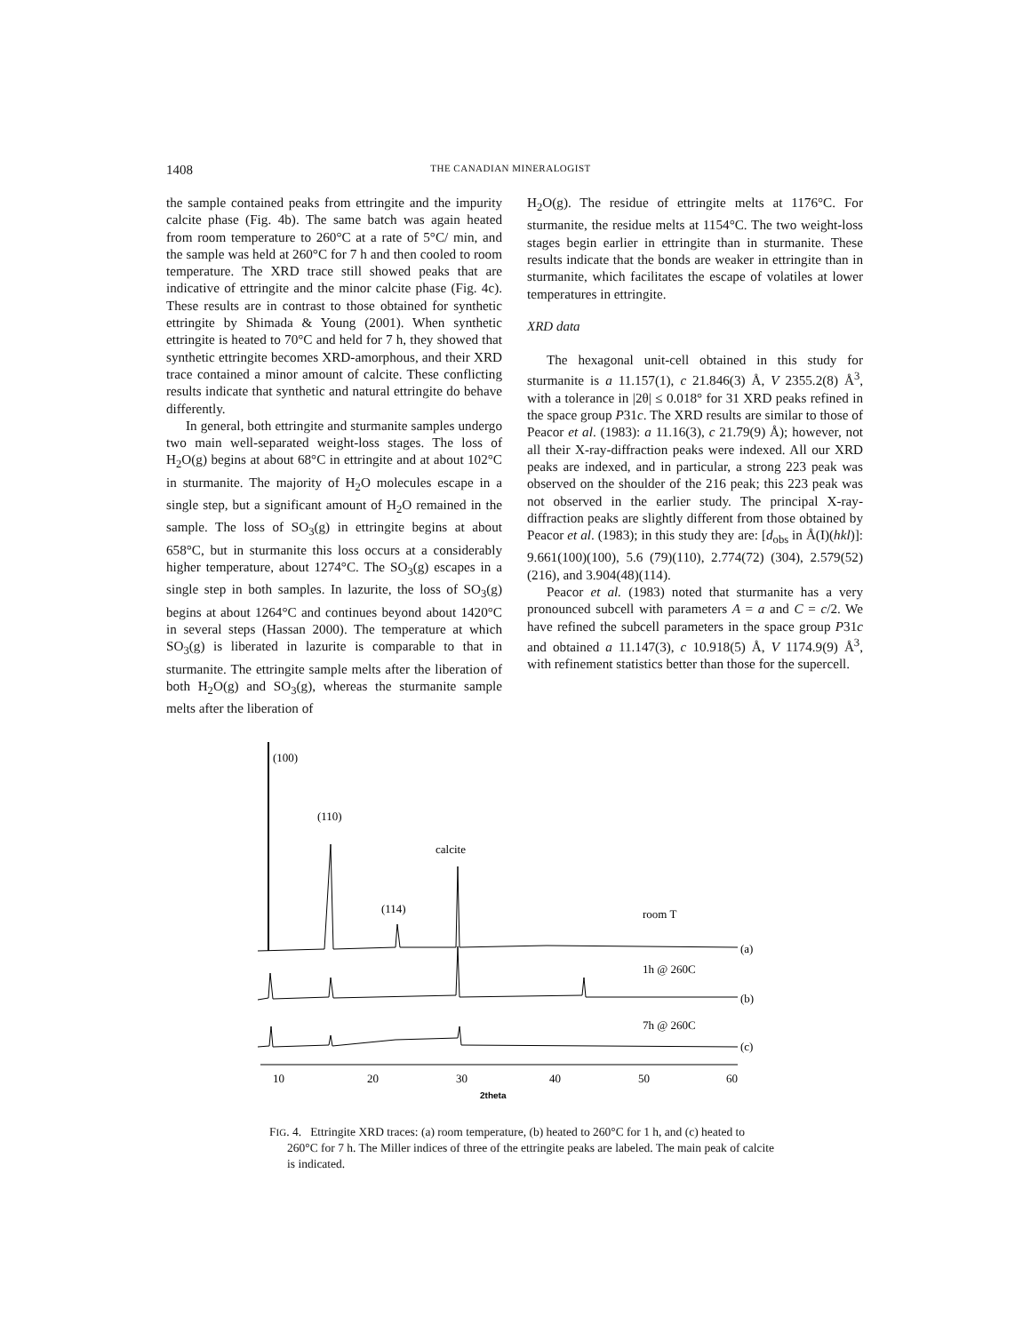1408 THE CANADIAN MINERALOGIST
the sample contained peaks from ettringite and the impurity calcite phase (Fig. 4b). The same batch was again heated from room temperature to 260°C at a rate of 5°C/ min, and the sample was held at 260°C for 7 h and then cooled to room temperature. The XRD trace still showed peaks that are indicative of ettringite and the minor calcite phase (Fig. 4c). These results are in contrast to those obtained for synthetic ettringite by Shimada & Young (2001). When synthetic ettringite is heated to 70°C and held for 7 h, they showed that synthetic ettringite becomes XRD-amorphous, and their XRD trace contained a minor amount of calcite. These conflicting results indicate that synthetic and natural ettringite do behave differently.
In general, both ettringite and sturmanite samples undergo two main well-separated weight-loss stages. The loss of H<sub>2</sub>O(g) begins at about 68°C in ettringite and at about 102°C in sturmanite. The majority of H<sub>2</sub>O molecules escape in a single step, but a significant amount of H<sub>2</sub>O remained in the sample. The loss of SO<sub>3</sub>(g) in ettringite begins at about 658°C, but in sturmanite this loss occurs at a considerably higher temperature, about 1274°C. The SO<sub>3</sub>(g) escapes in a single step in both samples. In lazurite, the loss of SO<sub>3</sub>(g) begins at about 1264°C and continues beyond about 1420°C in several steps (Hassan 2000). The temperature at which SO<sub>3</sub>(g) is liberated in lazurite is comparable to that in sturmanite. The ettringite sample melts after the liberation of both H<sub>2</sub>O(g) and SO<sub>3</sub>(g), whereas the sturmanite sample melts after the liberation of
H<sub>2</sub>O(g). The residue of ettringite melts at 1176°C. For sturmanite, the residue melts at 1154°C. The two weight-loss stages begin earlier in ettringite than in sturmanite. These results indicate that the bonds are weaker in ettringite than in sturmanite, which facilitates the escape of volatiles at lower temperatures in ettringite.
XRD data
The hexagonal unit-cell obtained in this study for sturmanite is a 11.157(1), c 21.846(3) Å, V 2355.2(8) Å<sup>3</sup>, with a tolerance in |2θ| ≤ 0.018° for 31 XRD peaks refined in the space group P31c. The XRD results are similar to those of Peacor et al. (1983): a 11.16(3), c 21.79(9) Å); however, not all their X-ray-diffraction peaks were indexed. All our XRD peaks are indexed, and in particular, a strong 223 peak was observed on the shoulder of the 216 peak; this 223 peak was not observed in the earlier study. The principal X-ray-diffraction peaks are slightly different from those obtained by Peacor et al. (1983); in this study they are: [d<sub>obs</sub> in Å(I)(hkl)]: 9.661(100)(100), 5.6 (79)(110), 2.774(72) (304), 2.579(52)(216), and 3.904(48)(114).
Peacor et al. (1983) noted that sturmanite has a very pronounced subcell with parameters A = a and C = c/2. We have refined the subcell parameters in the space group P31c and obtained a 11.147(3), c 10.918(5) Å, V 1174.9(9) Å<sup>3</sup>, with refinement statistics better than those for the supercell.
(100)
(110)
calcite
(114)
room T
(a)
1h @ 260C
(b)
7h @ 260C
(c)
10
20
30
40
50
60
2theta
FIG. 4. Ettringite XRD traces: (a) room temperature, (b) heated to 260°C for 1 h, and (c) heated to 260°C for 7 h. The Miller indices of three of the ettringite peaks are labeled. The main peak of calcite is indicated.